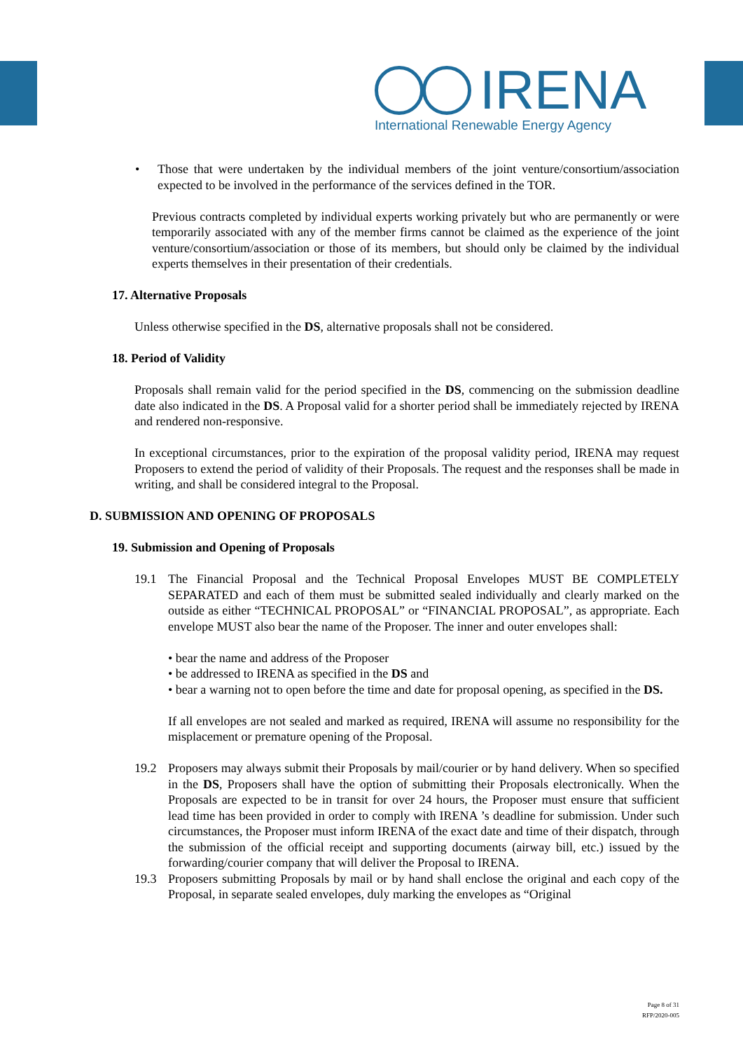IRENA
International Renewable Energy Agency
• Those that were undertaken by the individual members of the joint venture/consortium/association expected to be involved in the performance of the services defined in the TOR.
Previous contracts completed by individual experts working privately but who are permanently or were temporarily associated with any of the member firms cannot be claimed as the experience of the joint venture/consortium/association or those of its members, but should only be claimed by the individual experts themselves in their presentation of their credentials.
17. Alternative Proposals
Unless otherwise specified in the DS, alternative proposals shall not be considered.
18. Period of Validity
Proposals shall remain valid for the period specified in the DS, commencing on the submission deadline date also indicated in the DS. A Proposal valid for a shorter period shall be immediately rejected by IRENA and rendered non-responsive.
In exceptional circumstances, prior to the expiration of the proposal validity period, IRENA may request Proposers to extend the period of validity of their Proposals. The request and the responses shall be made in writing, and shall be considered integral to the Proposal.
D. SUBMISSION AND OPENING OF PROPOSALS
19. Submission and Opening of Proposals
19.1 The Financial Proposal and the Technical Proposal Envelopes MUST BE COMPLETELY SEPARATED and each of them must be submitted sealed individually and clearly marked on the outside as either “TECHNICAL PROPOSAL” or “FINANCIAL PROPOSAL”, as appropriate. Each envelope MUST also bear the name of the Proposer. The inner and outer envelopes shall:
• bear the name and address of the Proposer
• be addressed to IRENA as specified in the DS and
• bear a warning not to open before the time and date for proposal opening, as specified in the DS.
If all envelopes are not sealed and marked as required, IRENA will assume no responsibility for the misplacement or premature opening of the Proposal.
19.2 Proposers may always submit their Proposals by mail/courier or by hand delivery. When so specified in the DS, Proposers shall have the option of submitting their Proposals electronically. When the Proposals are expected to be in transit for over 24 hours, the Proposer must ensure that sufficient lead time has been provided in order to comply with IRENA ’s deadline for submission. Under such circumstances, the Proposer must inform IRENA of the exact date and time of their dispatch, through the submission of the official receipt and supporting documents (airway bill, etc.) issued by the forwarding/courier company that will deliver the Proposal to IRENA.
19.3 Proposers submitting Proposals by mail or by hand shall enclose the original and each copy of the Proposal, in separate sealed envelopes, duly marking the envelopes as “Original
Page 8 of 31
RFP/2020-005